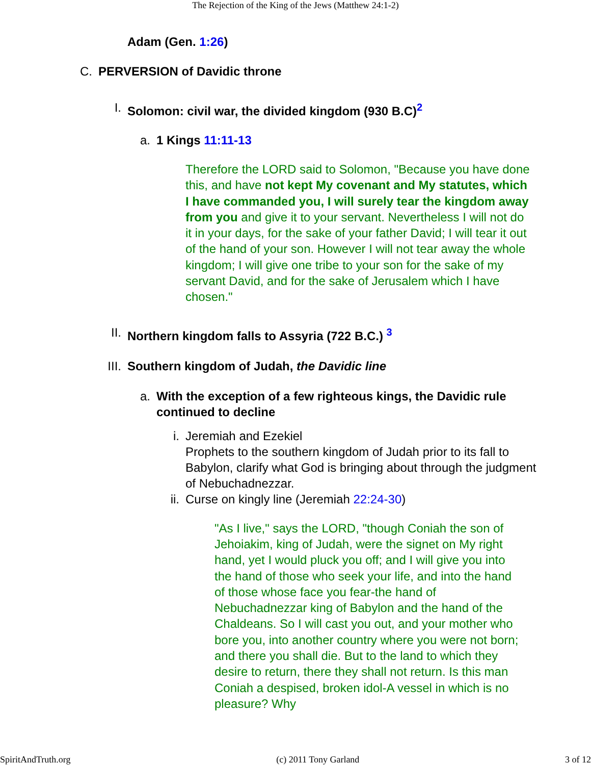The Rejection of the King of the Jews (Matthew 24:1-2)
Adam (Gen. 1:26)
C. PERVERSION of Davidic throne
I. Solomon: civil war, the divided kingdom (930 B.C)<sup>2</sup>
a. 1 Kings 11:11-13
Therefore the LORD said to Solomon, "Because you have done this, and have not kept My covenant and My statutes, which I have commanded you, I will surely tear the kingdom away from you and give it to your servant. Nevertheless I will not do it in your days, for the sake of your father David; I will tear it out of the hand of your son. However I will not tear away the whole kingdom; I will give one tribe to your son for the sake of my servant David, and for the sake of Jerusalem which I have chosen."
II. Northern kingdom falls to Assyria (722 B.C.) <sup>3</sup>
III. Southern kingdom of Judah, the Davidic line
a. With the exception of a few righteous kings, the Davidic rule continued to decline
i. Jeremiah and Ezekiel
Prophets to the southern kingdom of Judah prior to its fall to Babylon, clarify what God is bringing about through the judgment of Nebuchadnezzar.
ii. Curse on kingly line (Jeremiah 22:24-30)
"As I live," says the LORD, "though Coniah the son of Jehoiakim, king of Judah, were the signet on My right hand, yet I would pluck you off; and I will give you into the hand of those who seek your life, and into the hand of those whose face you fear-the hand of Nebuchadnezzar king of Babylon and the hand of the Chaldeans. So I will cast you out, and your mother who bore you, into another country where you were not born; and there you shall die. But to the land to which they desire to return, there they shall not return. Is this man Coniah a despised, broken idol-A vessel in which is no pleasure? Why
SpiritAndTruth.org (c) 2011 Tony Garland 3 of 12